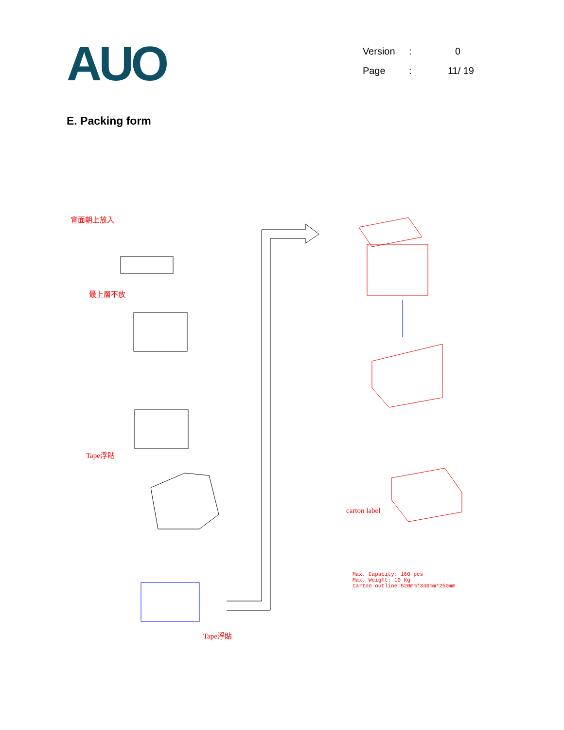AUO
Version: 0
Page: 11/ 19
E. Packing form
背面朝上放入
最上層不放
Tape浮貼
Tape浮貼
carton label
Max. Capacity: 160 pcs
Max. Weight: 10 Kg
Carton outline:520mm*340mm*250mm